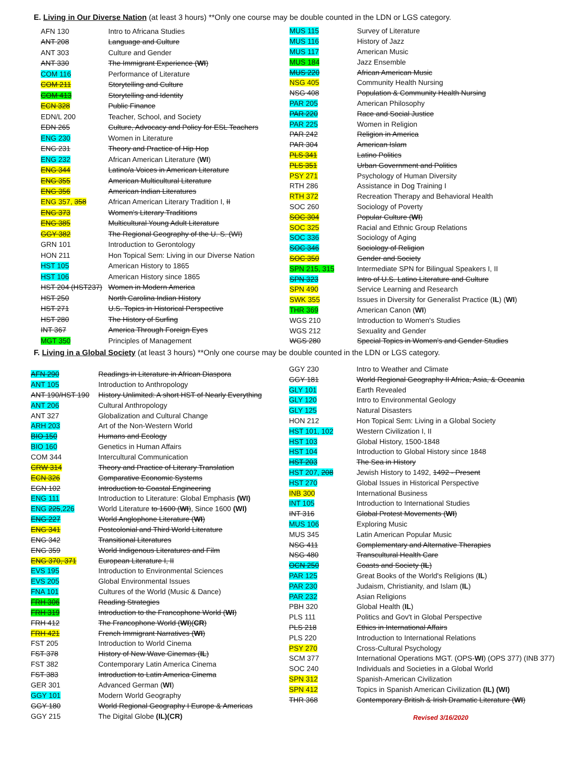E. Living in Our Diverse Nation (at least 3 hours) **Only one course may be double counted in the LDN or LGS category.
| AFN 130 | Intro to Africana Studies |
| ANT 208 | Language and Culture |
| ANT 303 | Culture and Gender |
| ANT 330 | The Immigrant Experience ( WI ) |
| COM 116 | Performance of Literature |
| COM 211 | Storytelling and Culture |
| COM 413 | Storytelling and Identity |
| ECN 328 | Public Finance |
| EDN/L 200 | Teacher, School, and Society |
| EDN 265 | Culture, Advocacy and Policy for ESL Teachers |
| ENG 230 | Women in Literature |
| ENG 231 | Theory and Practice of Hip Hop |
| ENG 232 | African American Literature ( WI ) |
| ENG 344 | Latino/a Voices in American Literature |
| ENG 355 | American Multicultural Literature |
| ENG 356 | American Indian Literatures |
| ENG 357, 358 | African American Literary Tradition I, II |
| ENG 373 | Women's Literary Traditions |
| ENG 385 | Multicultural Young Adult Literature |
| GGY 382 | The Regional Geography of the U. S. (WI) |
| GRN 101 | Introduction to Gerontology |
| HON 211 | Hon Topical Sem: Living in our Diverse Nation |
| HST 105 | American History to 1865 |
| HST 106 | American History since 1865 |
| HST 204 (HST237) | Women in Modern America |
| HST 250 | North Carolina Indian History |
| HST 271 | U.S. Topics in Historical Perspective |
| HST 280 | The History of Surfing |
| INT 367 | America Through Foreign Eyes |
| MGT 350 | Principles of Management |
| MUS 115 | Survey of Literature |
| MUS 116 | History of Jazz |
| MUS 117 | American Music |
| MUS 184 | Jazz Ensemble |
| MUS 220 | African American Music |
| NSG 405 | Community Health Nursing |
| NSG 408 | Population & Community Health Nursing |
| PAR 205 | American Philosophy |
| PAR 220 | Race and Social Justice |
| PAR 225 | Women in Religion |
| PAR 242 | Religion in America |
| PAR 304 | American Islam |
| PLS 341 | Latino Politics |
| PLS 351 | Urban Government and Politics |
| PSY 271 | Psychology of Human Diversity |
| RTH 286 | Assistance in Dog Training I |
| RTH 372 | Recreation Therapy and Behavioral Health |
| SOC 260 | Sociology of Poverty |
| SOC 304 | Popular Culture ( WI ) |
| SOC 325 | Racial and Ethnic Group Relations |
| SOC 336 | Sociology of Aging |
| SOC 346 | Sociology of Religion |
| SOC 350 | Gender and Society |
| SPN 215, 315 | Intermediate SPN for Bilingual Speakers I, II |
| SPN 323 | Intro of U.S. Latino Literature and Culture |
| SPN 490 | Service Learning and Research |
| SWK 355 | Issues in Diversity for Generalist Practice ( IL ) ( WI ) |
| THR 369 | American Canon ( WI ) |
| WGS 210 | Introduction to Women's Studies |
| WGS 212 | Sexuality and Gender |
| WGS 280 | Special Topics in Women's and Gender Studies |
F. Living in a Global Society (at least 3 hours) **Only one course may be double counted in the LDN or LGS category.
| AFN 290 | Readings in Literature in African Diaspora |
| ANT 105 | Introduction to Anthropology |
| ANT 190/HST 190 | History Unlimited: A short HST of Nearly Everything |
| ANT 206 | Cultural Anthropology |
| ANT 327 | Globalization and Cultural Change |
| ARH 203 | Art of the Non-Western World |
| BIO 150 | Humans and Ecology |
| BIO 160 | Genetics in Human Affairs |
| COM 344 | Intercultural Communication |
| CRW 314 | Theory and Practice of Literary Translation |
| ECN 326 | Comparative Economic Systems |
| EGN 102 | Introduction to Coastal Engineering |
| ENG 111 | Introduction to Literature: Global Emphasis (WI) |
| ENG 225 ,226 | World Literature to 1600 ( WI ) , Since 1600 (WI) |
| ENG 227 | World Anglophone Literature ( WI ) |
| ENG 341 | Postcolonial and Third World Literature |
| ENG 342 | Transitional Literatures |
| ENG 359 | World Indigenous Literatures and Film |
| ENG 370, 371 | European Literature I, II |
| EVS 195 | Introduction to Environmental Sciences |
| EVS 205 | Global Environmental Issues |
| FNA 101 | Cultures of the World (Music & Dance) |
| FRH 306 | Reading Strategies |
| FRH 319 | Introduction to the Francophone World ( WI ) |
| FRH 412 | The Francophone World ( WI )( CR ) |
| FRH 421 | French Immigrant Narratives ( WI ) |
| FST 205 | Introduction to World Cinema |
| FST 378 | History of New Wave Cinemas ( IL ) |
| FST 382 | Contemporary Latin America Cinema |
| FST 383 | Introduction to Latin America Cinema |
| GER 301 | Advanced German ( WI ) |
| GGY 101 | Modern World Geography |
| GGY 180 | World Regional Geography I Europe & Americas |
| GGY 215 | The Digital Globe (IL)(CR) |
| GGY 230 | Intro to Weather and Climate |
| GGY 181 | World Regional Geography II Africa, Asia, & Oceania |
| GLY 101 | Earth Revealed |
| GLY 120 | Intro to Environmental Geology |
| GLY 125 | Natural Disasters |
| HON 212 | Hon Topical Sem: Living in a Global Society |
| HST 101, 102 | Western Civilization I, II |
| HST 103 | Global History, 1500-1848 |
| HST 104 | Introduction to Global History since 1848 |
| HST 203 | The Sea in History |
| HST 207, 208 | Jewish History to 1492, 1492 - Present |
| HST 270 | Global Issues in Historical Perspective |
| INB 300 | International Business |
| INT 105 | Introduction to International Studies |
| INT 316 | Global Protest Movements ( WI ) |
| MUS 106 | Exploring Music |
| MUS 345 | Latin American Popular Music |
| NSG 411 | Complementary and Alternative Therapies |
| NSG 480 | Transcultural Health Care |
| OCN 250 | Coasts and Society ( IL ) |
| PAR 125 | Great Books of the World's Religions ( IL ) |
| PAR 230 | Judaism, Christianity, and Islam ( IL ) |
| PAR 232 | Asian Religions |
| PBH 320 | Global Health ( IL ) |
| PLS 111 | Politics and Gov't in Global Perspective |
| PLS 218 | Ethics in International Affairs |
| PLS 220 | Introduction to International Relations |
| PSY 270 | Cross-Cultural Psychology |
| SCM 377 | International Operations MGT. (OPS- WI ) (OPS 377) (INB 377) |
| SOC 240 | Individuals and Societies in a Global World |
| SPN 312 | Spanish-American Civilization |
| SPN 412 | Topics in Spanish American Civilization (IL) (WI) |
| THR 368 | Contemporary British & Irish Dramatic Literature ( WI ) |
Revised 3/16/2020